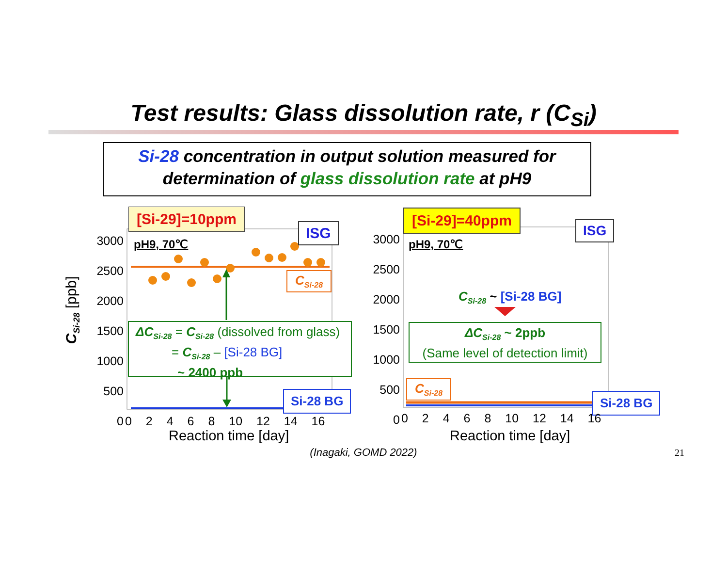Test results: Glass dissolution rate, r (C<sub>Si</sub>)
Si-28 concentration in output solution measured for
determination of glass dissolution rate at pH9
[Si-29]=10ppm [Si-29]=40ppm
ISG ISG
pH9, 70℃ pH9, 70℃
C<sub>Si-28</sub>
C<sub>Si-28</sub>
Si-28 BG Si-28 BG
ΔC<sub>Si-28</sub> = C<sub>Si-28</sub> (dissolved from glass)
= C<sub>Si-28</sub> – [Si-28 BG]
~ 2400 ppb
C<sub>Si-28</sub> ~ [Si-28 BG]
ΔC<sub>Si-28</sub> ~ 2ppb
(Same level of detection limit)
3000
2500
2000
1500
1000
500
0
3000
2500
2000
1500
1000
500
0
0 2 4 6 8 10 12 14 16 0 2 4 6 8 10 12 14 16
Reaction time [day] Reaction time [day]
C<sub>Si-28</sub> [ppb]
(Inagaki, GOMD 2022) 21